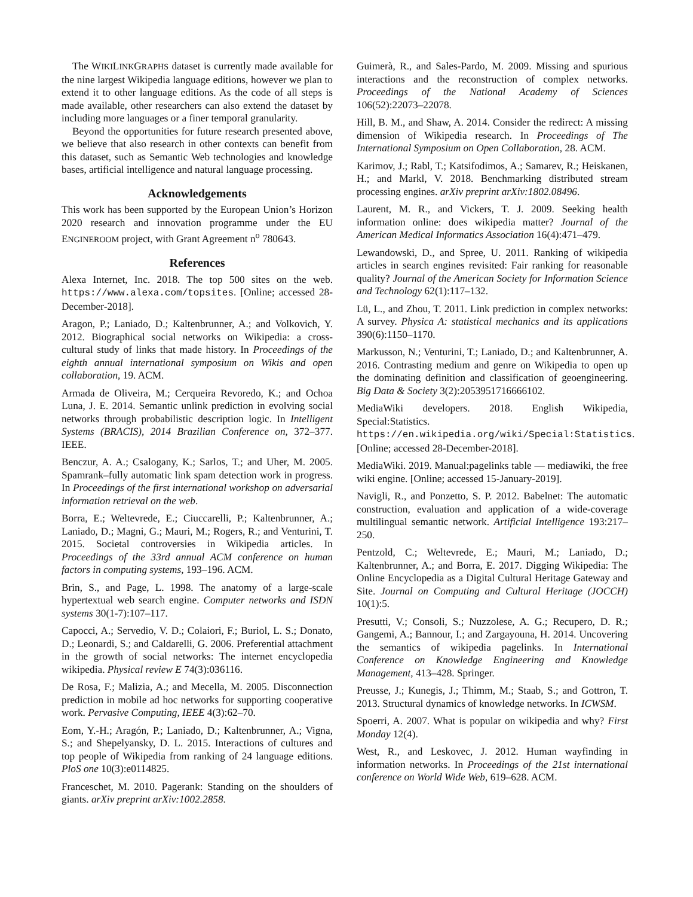The WIKILINKGRAPHS dataset is currently made available for the nine largest Wikipedia language editions, however we plan to extend it to other language editions. As the code of all steps is made available, other researchers can also extend the dataset by including more languages or a finer temporal granularity.
Beyond the opportunities for future research presented above, we believe that also research in other contexts can benefit from this dataset, such as Semantic Web technologies and knowledge bases, artificial intelligence and natural language processing.
Acknowledgements
This work has been supported by the European Union’s Horizon 2020 research and innovation programme under the EU ENGINEROOM project, with Grant Agreement n<sup>o</sup> 780643.
References
Alexa Internet, Inc. 2018. The top 500 sites on the web. https://www.alexa.com/topsites. [Online; accessed 28-December-2018].
Aragon, P.; Laniado, D.; Kaltenbrunner, A.; and Volkovich, Y. 2012. Biographical social networks on Wikipedia: a cross-cultural study of links that made history. In Proceedings of the eighth annual international symposium on Wikis and open collaboration, 19. ACM.
Armada de Oliveira, M.; Cerqueira Revoredo, K.; and Ochoa Luna, J. E. 2014. Semantic unlink prediction in evolving social networks through probabilistic description logic. In Intelligent Systems (BRACIS), 2014 Brazilian Conference on, 372–377. IEEE.
Benczur, A. A.; Csalogany, K.; Sarlos, T.; and Uher, M. 2005. Spamrank–fully automatic link spam detection work in progress. In Proceedings of the first international workshop on adversarial information retrieval on the web.
Borra, E.; Weltevrede, E.; Ciuccarelli, P.; Kaltenbrunner, A.; Laniado, D.; Magni, G.; Mauri, M.; Rogers, R.; and Venturini, T. 2015. Societal controversies in Wikipedia articles. In Proceedings of the 33rd annual ACM conference on human factors in computing systems, 193–196. ACM.
Brin, S., and Page, L. 1998. The anatomy of a large-scale hypertextual web search engine. Computer networks and ISDN systems 30(1-7):107–117.
Capocci, A.; Servedio, V. D.; Colaiori, F.; Buriol, L. S.; Donato, D.; Leonardi, S.; and Caldarelli, G. 2006. Preferential attachment in the growth of social networks: The internet encyclopedia wikipedia. Physical review E 74(3):036116.
De Rosa, F.; Malizia, A.; and Mecella, M. 2005. Disconnection prediction in mobile ad hoc networks for supporting cooperative work. Pervasive Computing, IEEE 4(3):62–70.
Eom, Y.-H.; Aragón, P.; Laniado, D.; Kaltenbrunner, A.; Vigna, S.; and Shepelyansky, D. L. 2015. Interactions of cultures and top people of Wikipedia from ranking of 24 language editions. PloS one 10(3):e0114825.
Franceschet, M. 2010. Pagerank: Standing on the shoulders of giants. arXiv preprint arXiv:1002.2858.
Guimerà, R., and Sales-Pardo, M. 2009. Missing and spurious interactions and the reconstruction of complex networks. Proceedings of the National Academy of Sciences 106(52):22073–22078.
Hill, B. M., and Shaw, A. 2014. Consider the redirect: A missing dimension of Wikipedia research. In Proceedings of The International Symposium on Open Collaboration, 28. ACM.
Karimov, J.; Rabl, T.; Katsifodimos, A.; Samarev, R.; Heiskanen, H.; and Markl, V. 2018. Benchmarking distributed stream processing engines. arXiv preprint arXiv:1802.08496.
Laurent, M. R., and Vickers, T. J. 2009. Seeking health information online: does wikipedia matter? Journal of the American Medical Informatics Association 16(4):471–479.
Lewandowski, D., and Spree, U. 2011. Ranking of wikipedia articles in search engines revisited: Fair ranking for reasonable quality? Journal of the American Society for Information Science and Technology 62(1):117–132.
Lü, L., and Zhou, T. 2011. Link prediction in complex networks: A survey. Physica A: statistical mechanics and its applications 390(6):1150–1170.
Markusson, N.; Venturini, T.; Laniado, D.; and Kaltenbrunner, A. 2016. Contrasting medium and genre on Wikipedia to open up the dominating definition and classification of geoengineering. Big Data & Society 3(2):2053951716666102.
MediaWiki developers. 2018. English Wikipedia, Special:Statistics. https://en.wikipedia.org/wiki/Special:Statistics. [Online; accessed 28-December-2018].
MediaWiki. 2019. Manual:pagelinks table — mediawiki, the free wiki engine. [Online; accessed 15-January-2019].
Navigli, R., and Ponzetto, S. P. 2012. Babelnet: The automatic construction, evaluation and application of a wide-coverage multilingual semantic network. Artificial Intelligence 193:217–250.
Pentzold, C.; Weltevrede, E.; Mauri, M.; Laniado, D.; Kaltenbrunner, A.; and Borra, E. 2017. Digging Wikipedia: The Online Encyclopedia as a Digital Cultural Heritage Gateway and Site. Journal on Computing and Cultural Heritage (JOCCH) 10(1):5.
Presutti, V.; Consoli, S.; Nuzzolese, A. G.; Recupero, D. R.; Gangemi, A.; Bannour, I.; and Zargayouna, H. 2014. Uncovering the semantics of wikipedia pagelinks. In International Conference on Knowledge Engineering and Knowledge Management, 413–428. Springer.
Preusse, J.; Kunegis, J.; Thimm, M.; Staab, S.; and Gottron, T. 2013. Structural dynamics of knowledge networks. In ICWSM.
Spoerri, A. 2007. What is popular on wikipedia and why? First Monday 12(4).
West, R., and Leskovec, J. 2012. Human wayfinding in information networks. In Proceedings of the 21st international conference on World Wide Web, 619–628. ACM.